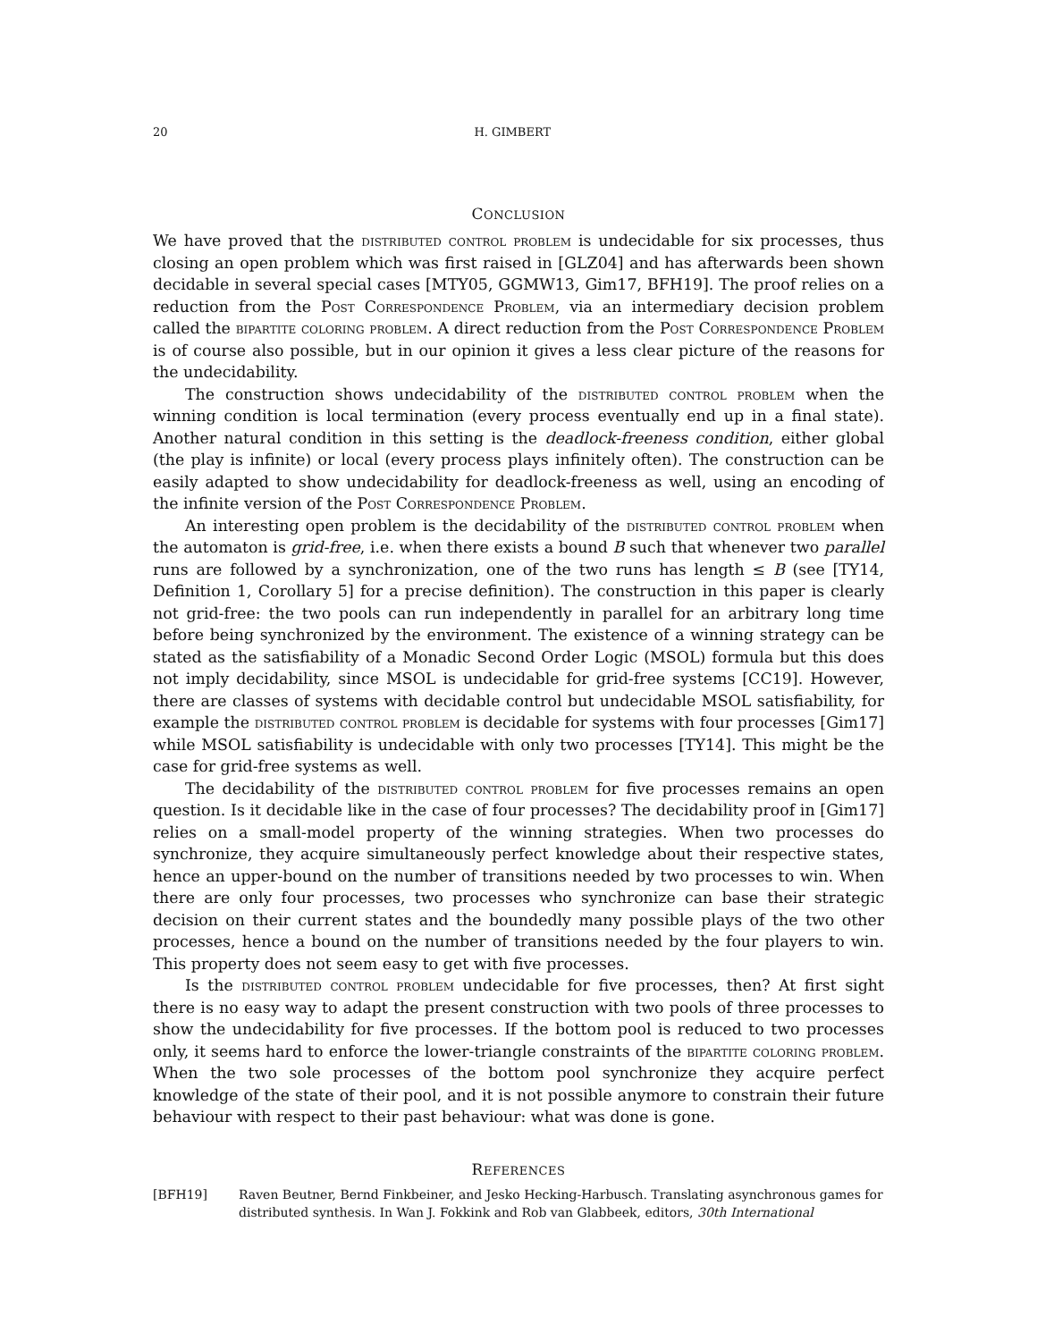20 H. GIMBERT
CONCLUSION
We have proved that the distributed control problem is undecidable for six processes, thus closing an open problem which was first raised in [GLZ04] and has afterwards been shown decidable in several special cases [MTY05, GGMW13, Gim17, BFH19]. The proof relies on a reduction from the Post Correspondence Problem, via an intermediary decision problem called the bipartite coloring problem. A direct reduction from the Post Correspondence Problem is of course also possible, but in our opinion it gives a less clear picture of the reasons for the undecidability.
The construction shows undecidability of the distributed control problem when the winning condition is local termination (every process eventually end up in a final state). Another natural condition in this setting is the deadlock-freeness condition, either global (the play is infinite) or local (every process plays infinitely often). The construction can be easily adapted to show undecidability for deadlock-freeness as well, using an encoding of the infinite version of the Post Correspondence Problem.
An interesting open problem is the decidability of the distributed control problem when the automaton is grid-free, i.e. when there exists a bound B such that whenever two parallel runs are followed by a synchronization, one of the two runs has length ≤ B (see [TY14, Definition 1, Corollary 5] for a precise definition). The construction in this paper is clearly not grid-free: the two pools can run independently in parallel for an arbitrary long time before being synchronized by the environment. The existence of a winning strategy can be stated as the satisfiability of a Monadic Second Order Logic (MSOL) formula but this does not imply decidability, since MSOL is undecidable for grid-free systems [CC19]. However, there are classes of systems with decidable control but undecidable MSOL satisfiability, for example the distributed control problem is decidable for systems with four processes [Gim17] while MSOL satisfiability is undecidable with only two processes [TY14]. This might be the case for grid-free systems as well.
The decidability of the distributed control problem for five processes remains an open question. Is it decidable like in the case of four processes? The decidability proof in [Gim17] relies on a small-model property of the winning strategies. When two processes do synchronize, they acquire simultaneously perfect knowledge about their respective states, hence an upper-bound on the number of transitions needed by two processes to win. When there are only four processes, two processes who synchronize can base their strategic decision on their current states and the boundedly many possible plays of the two other processes, hence a bound on the number of transitions needed by the four players to win. This property does not seem easy to get with five processes.
Is the distributed control problem undecidable for five processes, then? At first sight there is no easy way to adapt the present construction with two pools of three processes to show the undecidability for five processes. If the bottom pool is reduced to two processes only, it seems hard to enforce the lower-triangle constraints of the bipartite coloring problem. When the two sole processes of the bottom pool synchronize they acquire perfect knowledge of the state of their pool, and it is not possible anymore to constrain their future behaviour with respect to their past behaviour: what was done is gone.
REFERENCES
[BFH19] Raven Beutner, Bernd Finkbeiner, and Jesko Hecking-Harbusch. Translating asynchronous games for distributed synthesis. In Wan J. Fokkink and Rob van Glabbeek, editors, 30th International